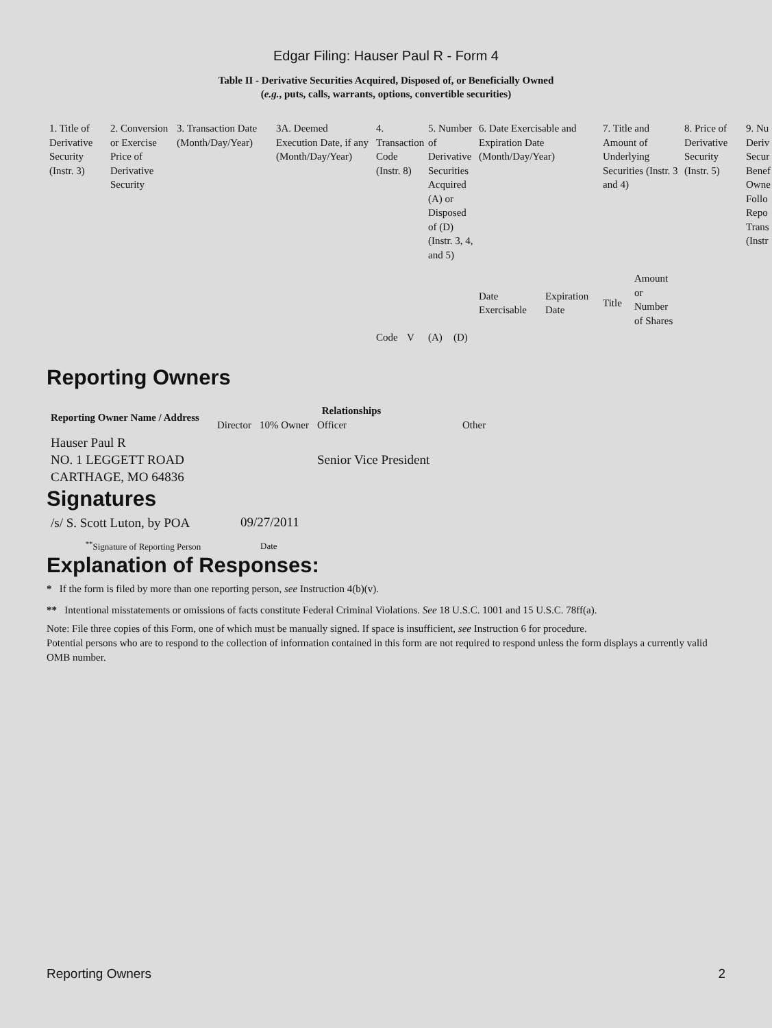Edgar Filing: Hauser Paul R - Form 4
Table II - Derivative Securities Acquired, Disposed of, or Beneficially Owned
(e.g., puts, calls, warrants, options, convertible securities)
| 1. Title of Derivative Security (Instr. 3) | 2. Conversion or Exercise Price of Derivative Security | 3. Transaction Date (Month/Day/Year) | 3A. Deemed Execution Date, if any (Month/Day/Year) | 4. Transaction Code (Instr. 8) | | 5. Number of Derivative Securities Acquired (A) or Disposed of (D) (Instr. 3, 4, and 5) | | 6. Date Exercisable and Expiration Date (Month/Day/Year) | | 7. Title and Amount of Underlying Securities (Instr. 3 and 4) | | 8. Price of Derivative Security (Instr. 5) | 9. Nu Deriv Secur Benef Owne Follo Repo Trans (Instr |
| | | | | Code | V | (A) | (D) | Date Exercisable | Expiration Date | Title | Amount or Number of Shares | | |
Reporting Owners
| Reporting Owner Name / Address | Relationships | | | |
| --- | --- | --- | --- | --- |
| | Director | 10% Owner | Officer | Other |
| Hauser Paul R NO. 1 LEGGETT ROAD CARTHAGE, MO 64836 | | | Senior Vice President | |
Signatures
| /s/ S. Scott Luton, by POA | 09/27/2011 |
| <sup>**</sup> Signature of Reporting Person | Date |
Explanation of Responses:
* If the form is filed by more than one reporting person, see Instruction 4(b)(v).
** Intentional misstatements or omissions of facts constitute Federal Criminal Violations. See 18 U.S.C. 1001 and 15 U.S.C. 78ff(a).
Note: File three copies of this Form, one of which must be manually signed. If space is insufficient, see Instruction 6 for procedure.
Potential persons who are to respond to the collection of information contained in this form are not required to respond unless the form displays a currently valid OMB number.
Reporting Owners 2